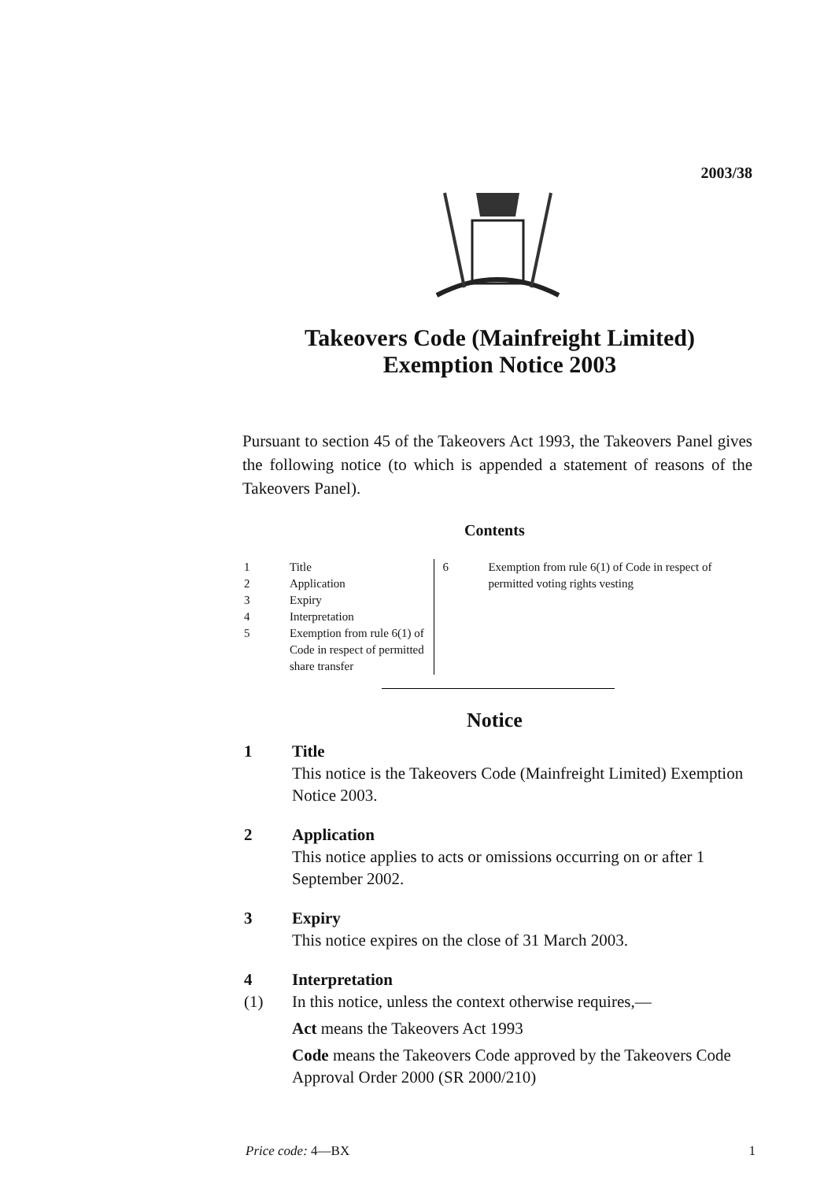2003/38
Takeovers Code (Mainfreight Limited)
Exemption Notice 2003
Pursuant to section 45 of the Takeovers Act 1993, the Takeovers Panel gives the following notice (to which is appended a statement of reasons of the Takeovers Panel).
Contents
1 Title
2 Application
3 Expiry
4 Interpretation
5 Exemption from rule 6(1) of Code in respect of permitted share transfer
6 Exemption from rule 6(1) of Code in respect of permitted voting rights vesting
Notice
1 Title
This notice is the Takeovers Code (Mainfreight Limited) Exemption Notice 2003.
2 Application
This notice applies to acts or omissions occurring on or after 1 September 2002.
3 Expiry
This notice expires on the close of 31 March 2003.
4 Interpretation
(1) In this notice, unless the context otherwise requires,—
Act means the Takeovers Act 1993
Code means the Takeovers Code approved by the Takeovers Code Approval Order 2000 (SR 2000/210)
Price code: 4—BX 1